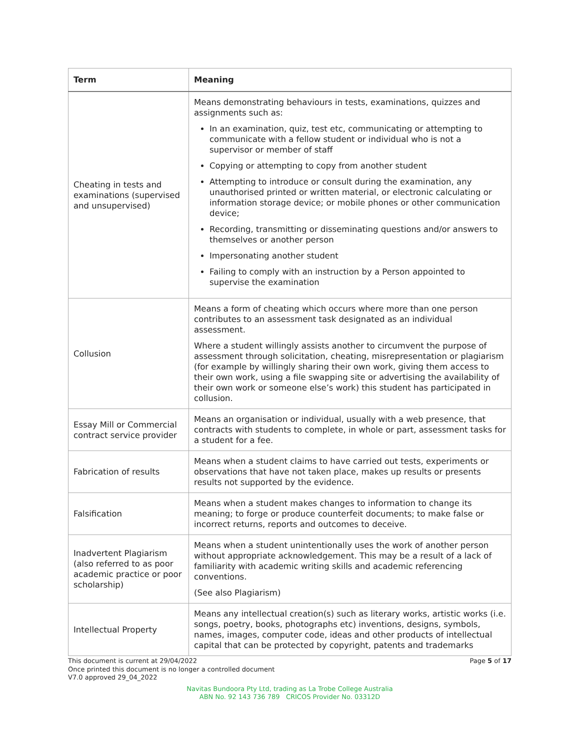| Term | Meaning |
| --- | --- |
| Cheating in tests and examinations (supervised and unsupervised) | Means demonstrating behaviours in tests, examinations, quizzes and assignments such as: In an examination, quiz, test etc, communicating or attempting to communicate with a fellow student or individual who is not a supervisor or member of staff Copying or attempting to copy from another student Attempting to introduce or consult during the examination, any unauthorised printed or written material, or electronic calculating or information storage device; or mobile phones or other communication device; Recording, transmitting or disseminating questions and/or answers to themselves or another person Impersonating another student Failing to comply with an instruction by a Person appointed to supervise the examination |
| Collusion | Means a form of cheating which occurs where more than one person contributes to an assessment task designated as an individual assessment. Where a student willingly assists another to circumvent the purpose of assessment through solicitation, cheating, misrepresentation or plagiarism (for example by willingly sharing their own work, giving them access to their own work, using a file swapping site or advertising the availability of their own work or someone else’s work) this student has participated in collusion. |
| Essay Mill or Commercial contract service provider | Means an organisation or individual, usually with a web presence, that contracts with students to complete, in whole or part, assessment tasks for a student for a fee. |
| Fabrication of results | Means when a student claims to have carried out tests, experiments or observations that have not taken place, makes up results or presents results not supported by the evidence. |
| Falsification | Means when a student makes changes to information to change its meaning; to forge or produce counterfeit documents; to make false or incorrect returns, reports and outcomes to deceive. |
| Inadvertent Plagiarism (also referred to as poor academic practice or poor scholarship) | Means when a student unintentionally uses the work of another person without appropriate acknowledgement. This may be a result of a lack of familiarity with academic writing skills and academic referencing conventions. (See also Plagiarism) |
| Intellectual Property | Means any intellectual creation(s) such as literary works, artistic works (i.e. songs, poetry, books, photographs etc) inventions, designs, symbols, names, images, computer code, ideas and other products of intellectual capital that can be protected by copyright, patents and trademarks |
This document is current at 29/04/2022
Once printed this document is no longer a controlled document
V7.0 approved 29_04_2022
Page 5 of 17
Navitas Bundoora Pty Ltd, trading as La Trobe College Australia
ABN No. 92 143 736 789 CRICOS Provider No. 03312D